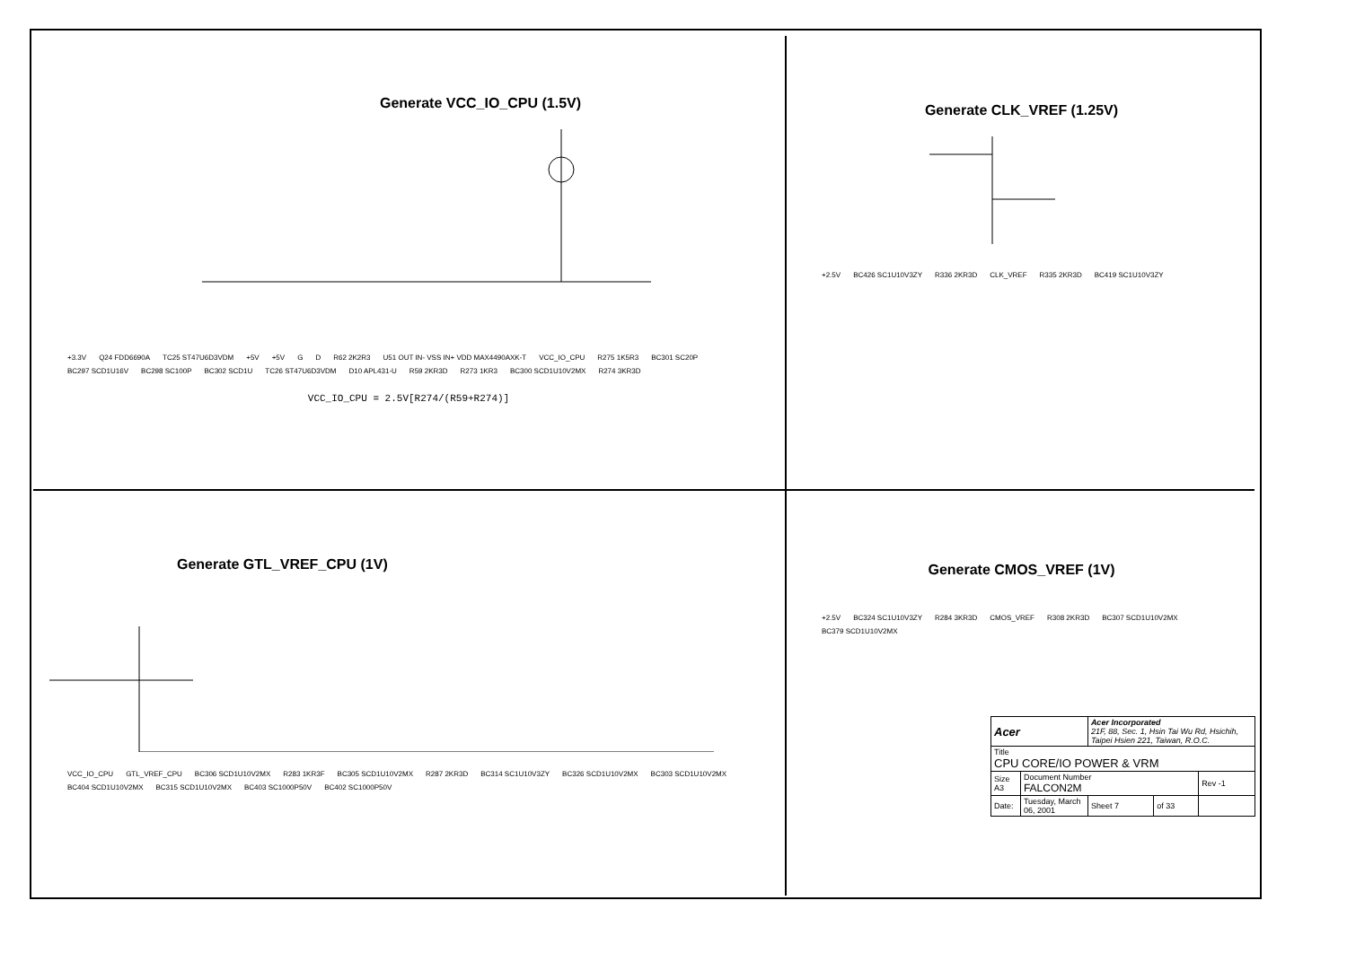Generate VCC_IO_CPU (1.5V)
+3.3V Q24 FDD6690A TC25 ST47U6D3VDM +5V +5V G D R62 2K2R3 U51 OUT IN- VSS IN+ VDD MAX4490AXK-T VCC_IO_CPU R275 1K5R3 BC301 SC20P BC297 SCD1U16V BC298 SC100P BC302 SCD1U TC26 ST47U6D3VDM D10 APL431-U R59 2KR3D R273 1KR3 BC300 SCD1U10V2MX R274 3KR3D
VCC_IO_CPU = 2.5V[R274/(R59+R274)]
Generate CLK_VREF (1.25V)
+2.5V BC426 SC1U10V3ZY R336 2KR3D CLK_VREF R335 2KR3D BC419 SC1U10V3ZY
Generate GTL_VREF_CPU (1V)
VCC_IO_CPU GTL_VREF_CPU BC306 SCD1U10V2MX R283 1KR3F BC305 SCD1U10V2MX R287 2KR3D BC314 SC1U10V3ZY BC326 SCD1U10V2MX BC303 SCD1U10V2MX BC404 SCD1U10V2MX BC315 SCD1U10V2MX BC403 SC1000P50V BC402 SC1000P50V
Generate CMOS_VREF (1V)
+2.5V BC324 SC1U10V3ZY R284 3KR3D CMOS_VREF R308 2KR3D BC307 SCD1U10V2MX BC379 SCD1U10V2MX
| Acer | | Acer Incorporated 21F, 88, Sec. 1, Hsin Tai Wu Rd, Hsichih, Taipei Hsien 221, Taiwan, R.O.C. | | |
| Title CPU CORE/IO POWER & VRM | | | | |
| Size A3 | Document Number FALCON2M | | | Rev -1 |
| Date: | Tuesday, March 06, 2001 | Sheet 7 | of 33 | |